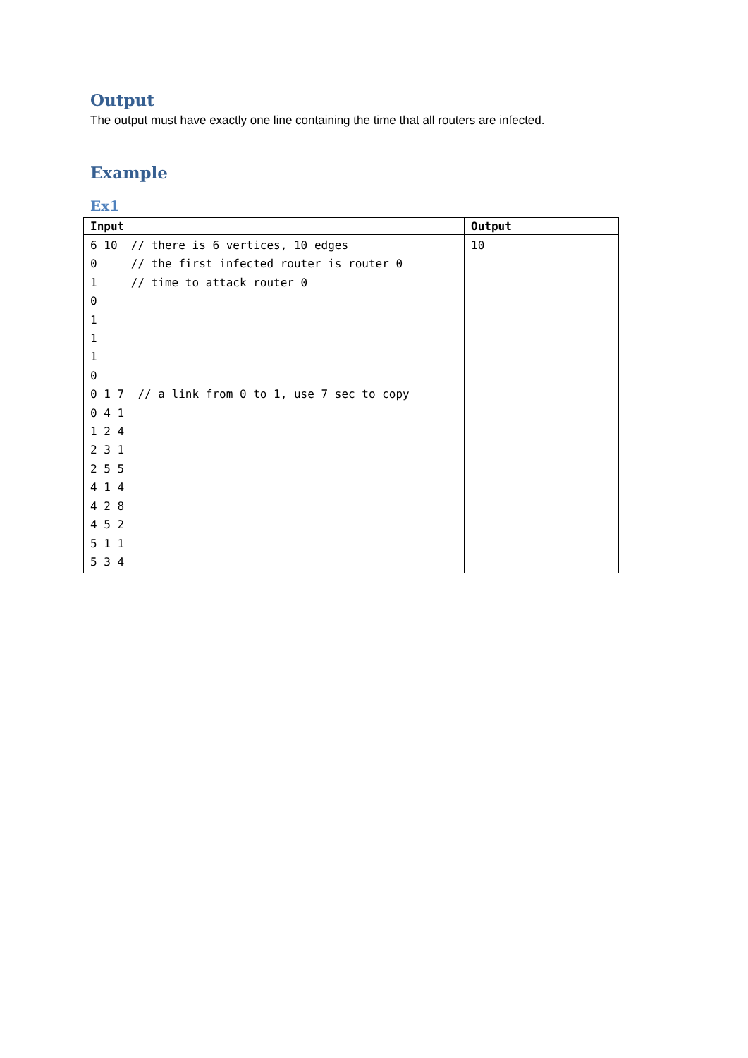Output
The output must have exactly one line containing the time that all routers are infected.
Example
Ex1
| Input | Output |
| --- | --- |
| 6 10 // there is 6 vertices, 10 edges 0 // the first infected router is router 0 1 // time to attack router 0 0 1 1 1 0 0 1 7 // a link from 0 to 1, use 7 sec to copy 0 4 1 1 2 4 2 3 1 2 5 5 4 1 4 4 2 8 4 5 2 5 1 1 5 3 4 | 10 |